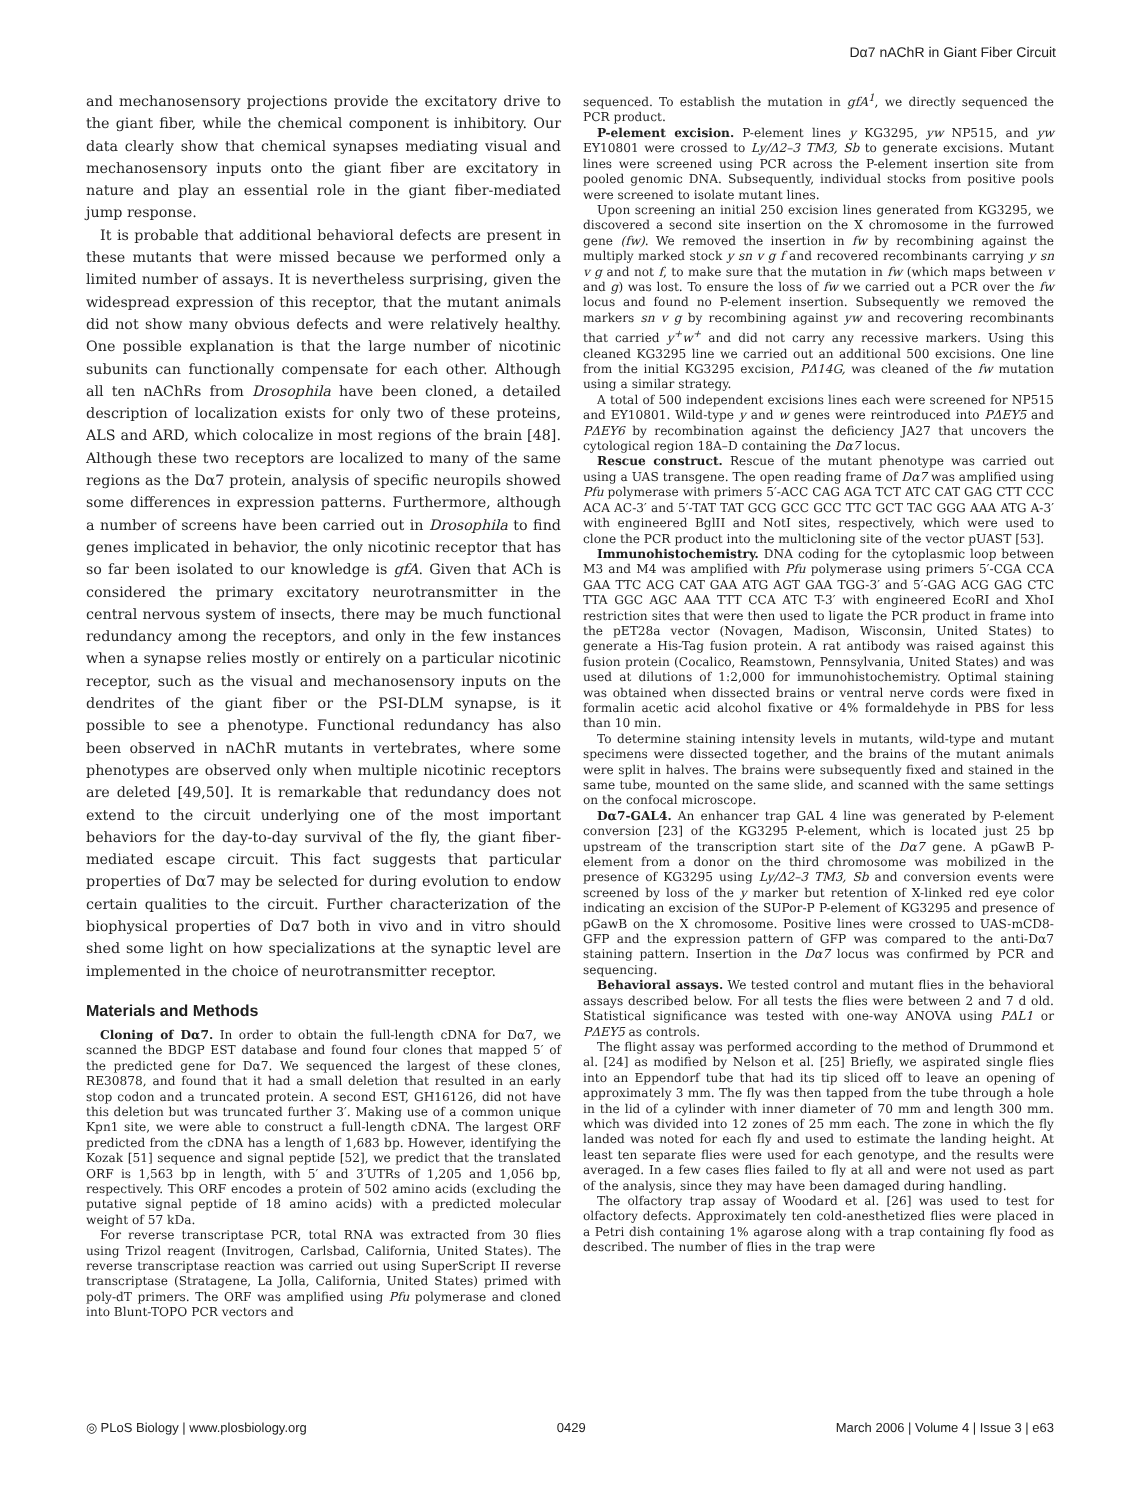Dα7 nAChR in Giant Fiber Circuit
and mechanosensory projections provide the excitatory drive to the giant fiber, while the chemical component is inhibitory. Our data clearly show that chemical synapses mediating visual and mechanosensory inputs onto the giant fiber are excitatory in nature and play an essential role in the giant fiber-mediated jump response.
It is probable that additional behavioral defects are present in these mutants that were missed because we performed only a limited number of assays. It is nevertheless surprising, given the widespread expression of this receptor, that the mutant animals did not show many obvious defects and were relatively healthy. One possible explanation is that the large number of nicotinic subunits can functionally compensate for each other. Although all ten nAChRs from Drosophila have been cloned, a detailed description of localization exists for only two of these proteins, ALS and ARD, which colocalize in most regions of the brain [48]. Although these two receptors are localized to many of the same regions as the Dα7 protein, analysis of specific neuropils showed some differences in expression patterns. Furthermore, although a number of screens have been carried out in Drosophila to find genes implicated in behavior, the only nicotinic receptor that has so far been isolated to our knowledge is gfA. Given that ACh is considered the primary excitatory neurotransmitter in the central nervous system of insects, there may be much functional redundancy among the receptors, and only in the few instances when a synapse relies mostly or entirely on a particular nicotinic receptor, such as the visual and mechanosensory inputs on the dendrites of the giant fiber or the PSI-DLM synapse, is it possible to see a phenotype. Functional redundancy has also been observed in nAChR mutants in vertebrates, where some phenotypes are observed only when multiple nicotinic receptors are deleted [49,50]. It is remarkable that redundancy does not extend to the circuit underlying one of the most important behaviors for the day-to-day survival of the fly, the giant fiber-mediated escape circuit. This fact suggests that particular properties of Dα7 may be selected for during evolution to endow certain qualities to the circuit. Further characterization of the biophysical properties of Dα7 both in vivo and in vitro should shed some light on how specializations at the synaptic level are implemented in the choice of neurotransmitter receptor.
Materials and Methods
Cloning of Dα7. In order to obtain the full-length cDNA for Dα7, we scanned the BDGP EST database and found four clones that mapped 5′ of the predicted gene for Dα7. We sequenced the largest of these clones, RE30878, and found that it had a small deletion that resulted in an early stop codon and a truncated protein. A second EST, GH16126, did not have this deletion but was truncated further 3′. Making use of a common unique Kpn1 site, we were able to construct a full-length cDNA. The largest ORF predicted from the cDNA has a length of 1,683 bp. However, identifying the Kozak [51] sequence and signal peptide [52], we predict that the translated ORF is 1,563 bp in length, with 5′ and 3′UTRs of 1,205 and 1,056 bp, respectively. This ORF encodes a protein of 502 amino acids (excluding the putative signal peptide of 18 amino acids) with a predicted molecular weight of 57 kDa.
For reverse transcriptase PCR, total RNA was extracted from 30 flies using Trizol reagent (Invitrogen, Carlsbad, California, United States). The reverse transcriptase reaction was carried out using SuperScript II reverse transcriptase (Stratagene, La Jolla, California, United States) primed with poly-dT primers. The ORF was amplified using Pfu polymerase and cloned into Blunt-TOPO PCR vectors and
sequenced. To establish the mutation in gfA<sup>1</sup>, we directly sequenced the PCR product.
P-element excision. P-element lines y KG3295, yw NP515, and yw EY10801 were crossed to Ly/Δ2–3 TM3, Sb to generate excisions. Mutant lines were screened using PCR across the P-element insertion site from pooled genomic DNA. Subsequently, individual stocks from positive pools were screened to isolate mutant lines.
Upon screening an initial 250 excision lines generated from KG3295, we discovered a second site insertion on the X chromosome in the furrowed gene (fw). We removed the insertion in fw by recombining against the multiply marked stock y sn v g f and recovered recombinants carrying y sn v g and not f, to make sure that the mutation in fw (which maps between v and g) was lost. To ensure the loss of fw we carried out a PCR over the fw locus and found no P-element insertion. Subsequently we removed the markers sn v g by recombining against yw and recovering recombinants that carried y<sup>+</sup>w<sup>+</sup> and did not carry any recessive markers. Using this cleaned KG3295 line we carried out an additional 500 excisions. One line from the initial KG3295 excision, PΔ14G, was cleaned of the fw mutation using a similar strategy.
A total of 500 independent excisions lines each were screened for NP515 and EY10801. Wild-type y and w genes were reintroduced into PΔEY5 and PΔEY6 by recombination against the deficiency JA27 that uncovers the cytological region 18A–D containing the Dα7 locus.
Rescue construct. Rescue of the mutant phenotype was carried out using a UAS transgene. The open reading frame of Dα7 was amplified using Pfu polymerase with primers 5′-ACC CAG AGA TCT ATC CAT GAG CTT CCC ACA AC-3′ and 5′-TAT TAT GCG GCC GCC TTC GCT TAC GGG AAA ATG A-3′ with engineered BglII and NotI sites, respectively, which were used to clone the PCR product into the multicloning site of the vector pUAST [53].
Immunohistochemistry. DNA coding for the cytoplasmic loop between M3 and M4 was amplified with Pfu polymerase using primers 5′-CGA CCA GAA TTC ACG CAT GAA ATG AGT GAA TGG-3′ and 5′-GAG ACG GAG CTC TTA GGC AGC AAA TTT CCA ATC T-3′ with engineered EcoRI and XhoI restriction sites that were then used to ligate the PCR product in frame into the pET28a vector (Novagen, Madison, Wisconsin, United States) to generate a His-Tag fusion protein. A rat antibody was raised against this fusion protein (Cocalico, Reamstown, Pennsylvania, United States) and was used at dilutions of 1:2,000 for immunohistochemistry. Optimal staining was obtained when dissected brains or ventral nerve cords were fixed in formalin acetic acid alcohol fixative or 4% formaldehyde in PBS for less than 10 min.
To determine staining intensity levels in mutants, wild-type and mutant specimens were dissected together, and the brains of the mutant animals were split in halves. The brains were subsequently fixed and stained in the same tube, mounted on the same slide, and scanned with the same settings on the confocal microscope.
Dα7-GAL4. An enhancer trap GAL 4 line was generated by P-element conversion [23] of the KG3295 P-element, which is located just 25 bp upstream of the transcription start site of the Dα7 gene. A pGawB P-element from a donor on the third chromosome was mobilized in the presence of KG3295 using Ly/Δ2–3 TM3, Sb and conversion events were screened by loss of the y marker but retention of X-linked red eye color indicating an excision of the SUPor-P P-element of KG3295 and presence of pGawB on the X chromosome. Positive lines were crossed to UAS-mCD8-GFP and the expression pattern of GFP was compared to the anti-Dα7 staining pattern. Insertion in the Dα7 locus was confirmed by PCR and sequencing.
Behavioral assays. We tested control and mutant flies in the behavioral assays described below. For all tests the flies were between 2 and 7 d old. Statistical significance was tested with one-way ANOVA using PΔL1 or PΔEY5 as controls.
The flight assay was performed according to the method of Drummond et al. [24] as modified by Nelson et al. [25] Briefly, we aspirated single flies into an Eppendorf tube that had its tip sliced off to leave an opening of approximately 3 mm. The fly was then tapped from the tube through a hole in the lid of a cylinder with inner diameter of 70 mm and length 300 mm. which was divided into 12 zones of 25 mm each. The zone in which the fly landed was noted for each fly and used to estimate the landing height. At least ten separate flies were used for each genotype, and the results were averaged. In a few cases flies failed to fly at all and were not used as part of the analysis, since they may have been damaged during handling.
The olfactory trap assay of Woodard et al. [26] was used to test for olfactory defects. Approximately ten cold-anesthetized flies were placed in a Petri dish containing 1% agarose along with a trap containing fly food as described. The number of flies in the trap were
◎ PLoS Biology | www.plosbiology.org 0429 March 2006 | Volume 4 | Issue 3 | e63